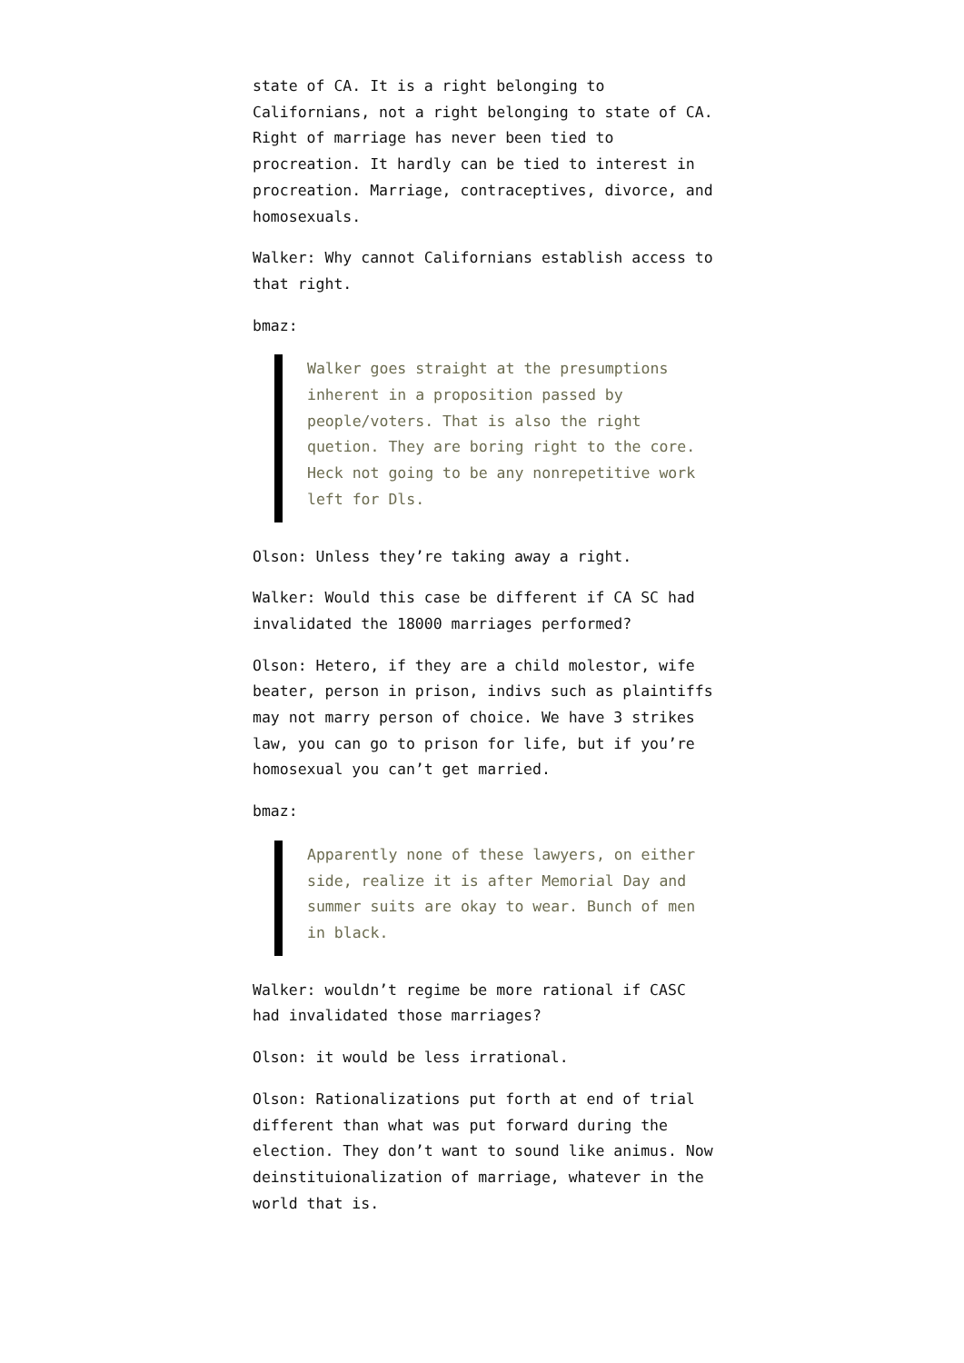state of CA. It is a right belonging to Californians, not a right belonging to state of CA. Right of marriage has never been tied to procreation. It hardly can be tied to interest in procreation. Marriage, contraceptives, divorce, and homosexuals.
Walker: Why cannot Californians establish access to that right.
bmaz:
Walker goes straight at the presumptions inherent in a proposition passed by people/voters. That is also the right quetion. They are boring right to the core. Heck not going to be any nonrepetitive work left for Dls.
Olson: Unless they’re taking away a right.
Walker: Would this case be different if CA SC had invalidated the 18000 marriages performed?
Olson: Hetero, if they are a child molestor, wife beater, person in prison, indivs such as plaintiffs may not marry person of choice. We have 3 strikes law, you can go to prison for life, but if you’re homosexual you can’t get married.
bmaz:
Apparently none of these lawyers, on either side, realize it is after Memorial Day and summer suits are okay to wear. Bunch of men in black.
Walker: wouldn’t regime be more rational if CASC had invalidated those marriages?
Olson: it would be less irrational.
Olson: Rationalizations put forth at end of trial different than what was put forward during the election. They don’t want to sound like animus. Now deinstituionalization of marriage, whatever in the world that is.